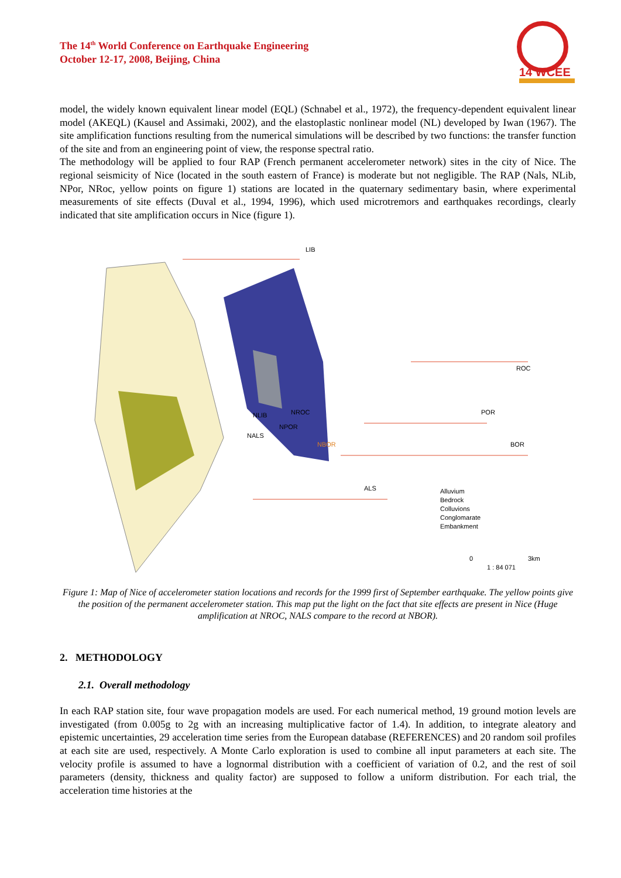The 14<sup>th</sup> World Conference on Earthquake Engineering
October 12-17, 2008, Beijing, China
14 WCEE
model, the widely known equivalent linear model (EQL) (Schnabel et al., 1972), the frequency-dependent equivalent linear model (AKEQL) (Kausel and Assimaki, 2002), and the elastoplastic nonlinear model (NL) developed by Iwan (1967). The site amplification functions resulting from the numerical simulations will be described by two functions: the transfer function of the site and from an engineering point of view, the response spectral ratio.
The methodology will be applied to four RAP (French permanent accelerometer network) sites in the city of Nice. The regional seismicity of Nice (located in the south eastern of France) is moderate but not negligible. The RAP (Nals, NLib, NPor, NRoc, yellow points on figure 1) stations are located in the quaternary sedimentary basin, where experimental measurements of site effects (Duval et al., 1994, 1996), which used microtremors and earthquakes recordings, clearly indicated that site amplification occurs in Nice (figure 1).
LIB
ROC
POR
BOR
ALS
NLIB
NROC
NPOR
NALS
NBOR
Alluvium
Bedrock
Colluvions
Conglomarate
Embankment
0
3km
1 : 84 071
Figure 1: Map of Nice of accelerometer station locations and records for the 1999 first of September earthquake. The yellow points give the position of the permanent accelerometer station. This map put the light on the fact that site effects are present in Nice (Huge amplification at NROC, NALS compare to the record at NBOR).
2. METHODOLOGY
2.1. Overall methodology
In each RAP station site, four wave propagation models are used. For each numerical method, 19 ground motion levels are investigated (from 0.005g to 2g with an increasing multiplicative factor of 1.4). In addition, to integrate aleatory and epistemic uncertainties, 29 acceleration time series from the European database (REFERENCES) and 20 random soil profiles at each site are used, respectively. A Monte Carlo exploration is used to combine all input parameters at each site. The velocity profile is assumed to have a lognormal distribution with a coefficient of variation of 0.2, and the rest of soil parameters (density, thickness and quality factor) are supposed to follow a uniform distribution. For each trial, the acceleration time histories at the